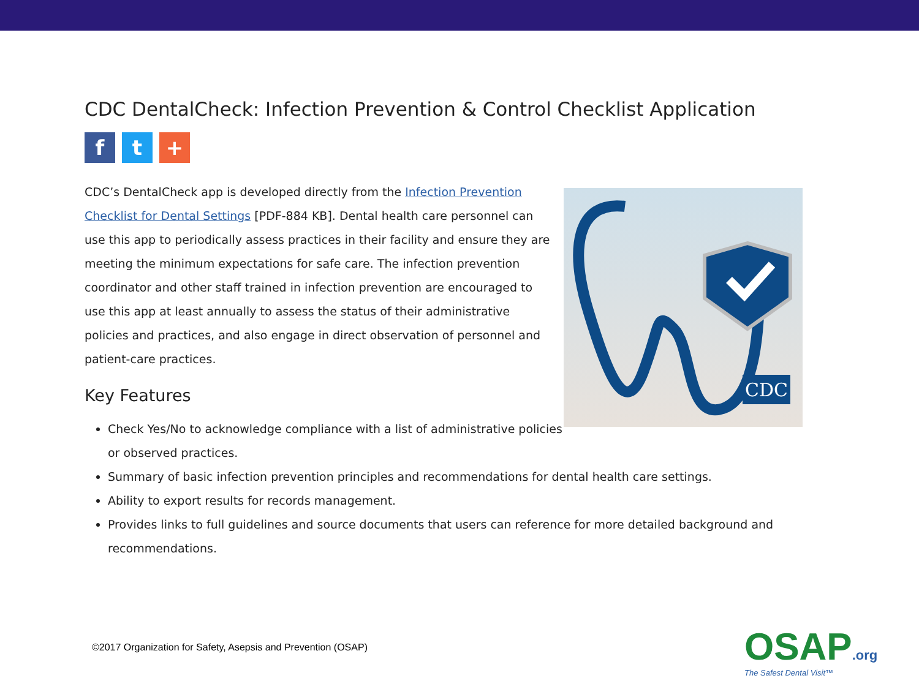CDC DentalCheck: Infection Prevention & Control Checklist Application
f t +
CDC’s DentalCheck app is developed directly from the Infection Prevention Checklist for Dental Settings [PDF-884 KB]. Dental health care personnel can use this app to periodically assess practices in their facility and ensure they are meeting the minimum expectations for safe care. The infection prevention coordinator and other staff trained in infection prevention are encouraged to use this app at least annually to assess the status of their administrative policies and practices, and also engage in direct observation of personnel and patient-care practices.
CDC
Key Features
Check Yes/No to acknowledge compliance with a list of administrative policies
or observed practices.
Summary of basic infection prevention principles and recommendations for dental health care settings.
Ability to export results for records management.
Provides links to full guidelines and source documents that users can reference for more detailed background and recommendations.
©2017 Organization for Safety, Asepsis and Prevention (OSAP)
OSAP.org
The Safest Dental Visit™